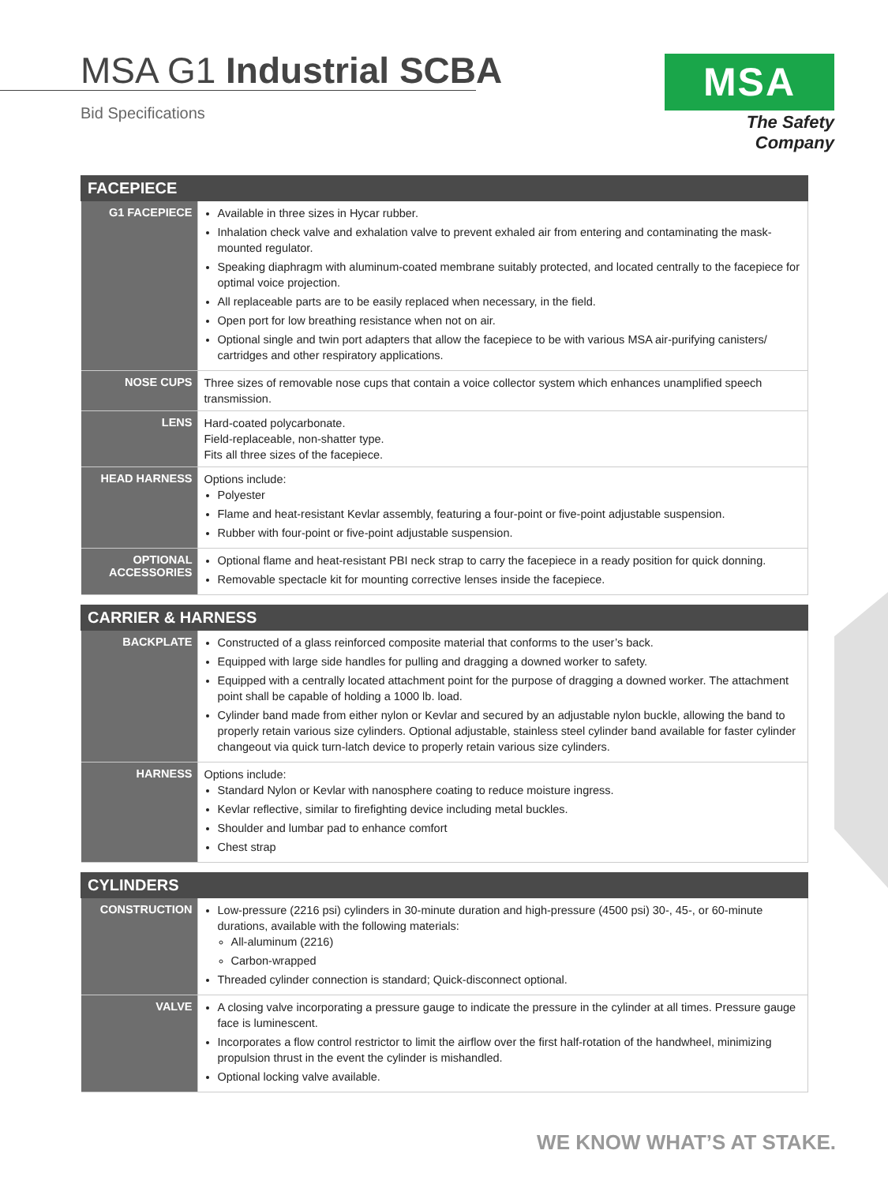MSA G1 Industrial SCBA
Bid Specifications
MSA
The Safety Company
| FACEPIECE | |
| --- | --- |
| G1 FACEPIECE | Available in three sizes in Hycar rubber. Inhalation check valve and exhalation valve to prevent exhaled air from entering and contaminating the mask-mounted regulator. Speaking diaphragm with aluminum-coated membrane suitably protected, and located centrally to the facepiece for optimal voice projection. All replaceable parts are to be easily replaced when necessary, in the field. Open port for low breathing resistance when not on air. Optional single and twin port adapters that allow the facepiece to be with various MSA air-purifying canisters/ cartridges and other respiratory applications. |
| NOSE CUPS | Three sizes of removable nose cups that contain a voice collector system which enhances unamplified speech transmission. |
| LENS | Hard-coated polycarbonate. Field-replaceable, non-shatter type. Fits all three sizes of the facepiece. |
| HEAD HARNESS | Options include: Polyester Flame and heat-resistant Kevlar assembly, featuring a four-point or five-point adjustable suspension. Rubber with four-point or five-point adjustable suspension. |
| OPTIONAL ACCESSORIES | Optional flame and heat-resistant PBI neck strap to carry the facepiece in a ready position for quick donning. Removable spectacle kit for mounting corrective lenses inside the facepiece. |
| CARRIER & HARNESS | |
| --- | --- |
| BACKPLATE | Constructed of a glass reinforced composite material that conforms to the user’s back. Equipped with large side handles for pulling and dragging a downed worker to safety. Equipped with a centrally located attachment point for the purpose of dragging a downed worker. The attachment point shall be capable of holding a 1000 lb. load. Cylinder band made from either nylon or Kevlar and secured by an adjustable nylon buckle, allowing the band to properly retain various size cylinders. Optional adjustable, stainless steel cylinder band available for faster cylinder changeout via quick turn-latch device to properly retain various size cylinders. |
| HARNESS | Options include: Standard Nylon or Kevlar with nanosphere coating to reduce moisture ingress. Kevlar reflective, similar to firefighting device including metal buckles. Shoulder and lumbar pad to enhance comfort Chest strap |
| CYLINDERS | |
| --- | --- |
| CONSTRUCTION | Low-pressure (2216 psi) cylinders in 30-minute duration and high-pressure (4500 psi) 30-, 45-, or 60-minute durations, available with the following materials: All-aluminum (2216) Carbon-wrapped Threaded cylinder connection is standard; Quick-disconnect optional. |
| VALVE | A closing valve incorporating a pressure gauge to indicate the pressure in the cylinder at all times. Pressure gauge face is luminescent. Incorporates a flow control restrictor to limit the airflow over the first half-rotation of the handwheel, minimizing propulsion thrust in the event the cylinder is mishandled. Optional locking valve available. |
WE KNOW WHAT’S AT STAKE.